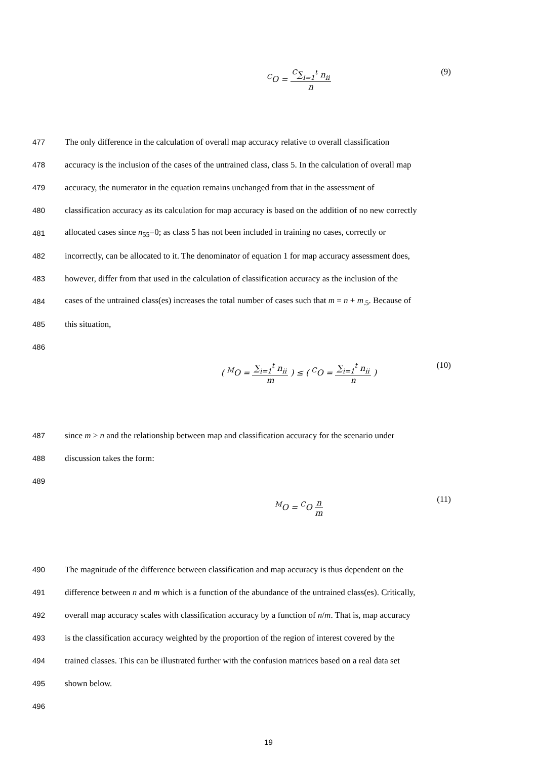<sup>C</sup>O = <sup>C</sup>∑<sub>i=1</sub><sup>t</sup> n<sub>ii</sub> n
(9)
477 The only difference in the calculation of overall map accuracy relative to overall classification
478 accuracy is the inclusion of the cases of the untrained class, class 5. In the calculation of overall map
479 accuracy, the numerator in the equation remains unchanged from that in the assessment of
480 classification accuracy as its calculation for map accuracy is based on the addition of no new correctly
481 allocated cases since n<sub>55</sub>=0; as class 5 has not been included in training no cases, correctly or
482 incorrectly, can be allocated to it. The denominator of equation 1 for map accuracy assessment does,
483 however, differ from that used in the calculation of classification accuracy as the inclusion of the
484 cases of the untrained class(es) increases the total number of cases such that m = n + m<sub>.5</sub>. Because of
485 this situation,
486
( <sup>M</sup>O = ∑<sub>i=1</sub><sup>t</sup> n<sub>ii</sub> m ) ≤ ( <sup>C</sup>O = ∑<sub>i=1</sub><sup>t</sup> n<sub>ii</sub> n )
(10)
487 since m > n and the relationship between map and classification accuracy for the scenario under
488 discussion takes the form:
489
<sup>M</sup>O = <sup>C</sup>O n m
(11)
490 The magnitude of the difference between classification and map accuracy is thus dependent on the
491 difference between n and m which is a function of the abundance of the untrained class(es). Critically,
492 overall map accuracy scales with classification accuracy by a function of n/m. That is, map accuracy
493 is the classification accuracy weighted by the proportion of the region of interest covered by the
494 trained classes. This can be illustrated further with the confusion matrices based on a real data set
495 shown below.
496
19